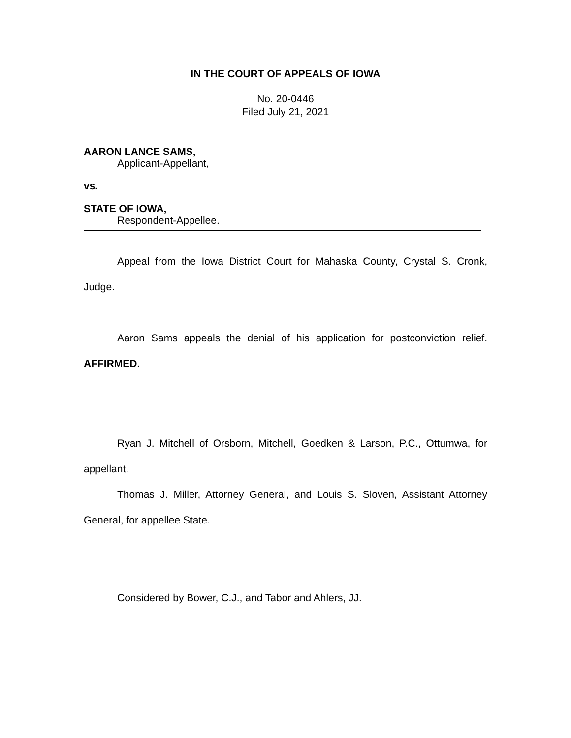IN THE COURT OF APPEALS OF IOWA
No. 20-0446
Filed July 21, 2021
AARON LANCE SAMS,
Applicant-Appellant,
vs.
STATE OF IOWA,
Respondent-Appellee.
Appeal from the Iowa District Court for Mahaska County, Crystal S. Cronk, Judge.
Aaron Sams appeals the denial of his application for postconviction relief. AFFIRMED.
Ryan J. Mitchell of Orsborn, Mitchell, Goedken & Larson, P.C., Ottumwa, for appellant.
Thomas J. Miller, Attorney General, and Louis S. Sloven, Assistant Attorney General, for appellee State.
Considered by Bower, C.J., and Tabor and Ahlers, JJ.